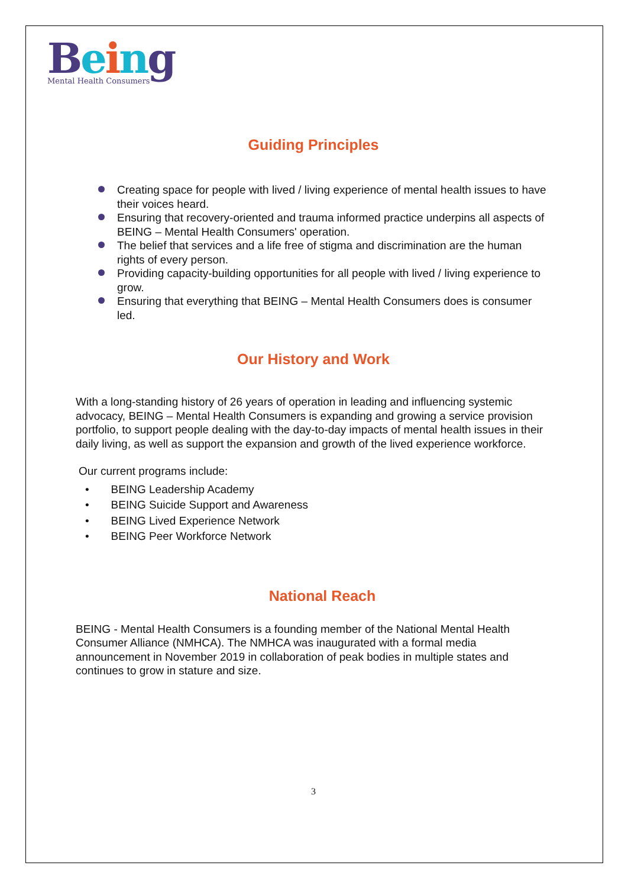Being
Mental Health Consumers
Guiding Principles
Creating space for people with lived / living experience of mental health issues to have their voices heard.
Ensuring that recovery-oriented and trauma informed practice underpins all aspects of BEING – Mental Health Consumers' operation.
The belief that services and a life free of stigma and discrimination are the human rights of every person.
Providing capacity-building opportunities for all people with lived / living experience to grow.
Ensuring that everything that BEING – Mental Health Consumers does is consumer led.
Our History and Work
With a long-standing history of 26 years of operation in leading and influencing systemic advocacy, BEING – Mental Health Consumers is expanding and growing a service provision portfolio, to support people dealing with the day-to-day impacts of mental health issues in their daily living, as well as support the expansion and growth of the lived experience workforce.
Our current programs include:
• BEING Leadership Academy
• BEING Suicide Support and Awareness
• BEING Lived Experience Network
• BEING Peer Workforce Network
National Reach
BEING - Mental Health Consumers is a founding member of the National Mental Health Consumer Alliance (NMHCA). The NMHCA was inaugurated with a formal media announcement in November 2019 in collaboration of peak bodies in multiple states and continues to grow in stature and size.
3